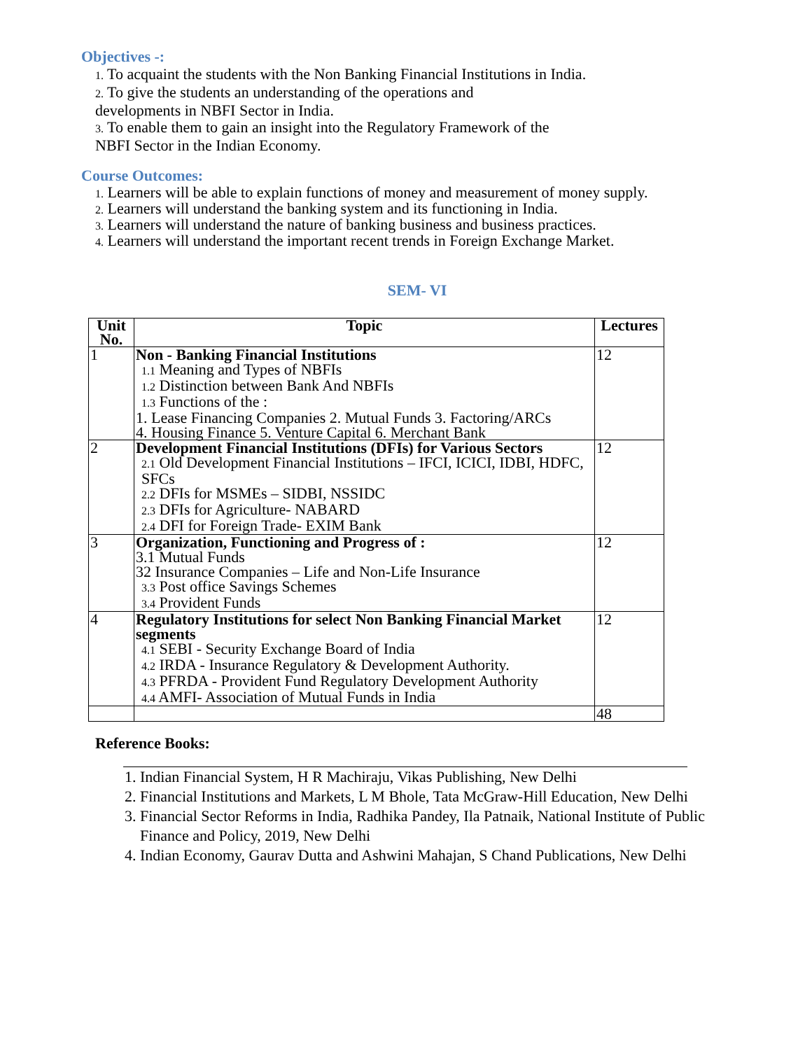Objectives -:
1. To acquaint the students with the Non Banking Financial Institutions in India.
2. To give the students an understanding of the operations and
developments in NBFI Sector in India.
3. To enable them to gain an insight into the Regulatory Framework of the
NBFI Sector in the Indian Economy.
Course Outcomes:
1. Learners will be able to explain functions of money and measurement of money supply.
2. Learners will understand the banking system and its functioning in India.
3. Learners will understand the nature of banking business and business practices.
4. Learners will understand the important recent trends in Foreign Exchange Market.
SEM- VI
| Unit No. | Topic | Lectures |
| --- | --- | --- |
| 1 | Non - Banking Financial Institutions 1.1 Meaning and Types of NBFIs 1.2 Distinction between Bank And NBFIs 1.3 Functions of the : 1. Lease Financing Companies 2. Mutual Funds 3. Factoring/ARCs 4. Housing Finance 5. Venture Capital 6. Merchant Bank | 12 |
| 2 | Development Financial Institutions (DFIs) for Various Sectors 2.1 Old Development Financial Institutions – IFCI, ICICI, IDBI, HDFC, SFCs 2.2 DFIs for MSMEs – SIDBI, NSSIDC 2.3 DFIs for Agriculture- NABARD 2.4 DFI for Foreign Trade- EXIM Bank | 12 |
| 3 | Organization, Functioning and Progress of : 3.1 Mutual Funds 32 Insurance Companies – Life and Non-Life Insurance 3.3 Post office Savings Schemes 3.4 Provident Funds | 12 |
| 4 | Regulatory Institutions for select Non Banking Financial Market segments 4.1 SEBI - Security Exchange Board of India 4.2 IRDA - Insurance Regulatory & Development Authority. 4.3 PFRDA - Provident Fund Regulatory Development Authority 4.4 AMFI- Association of Mutual Funds in India | 12 |
| | | 48 |
Reference Books:
1. Indian Financial System, H R Machiraju, Vikas Publishing, New Delhi
2. Financial Institutions and Markets, L M Bhole, Tata McGraw-Hill Education, New Delhi
3. Financial Sector Reforms in India, Radhika Pandey, Ila Patnaik, National Institute of Public Finance and Policy, 2019, New Delhi
4. Indian Economy, Gaurav Dutta and Ashwini Mahajan, S Chand Publications, New Delhi